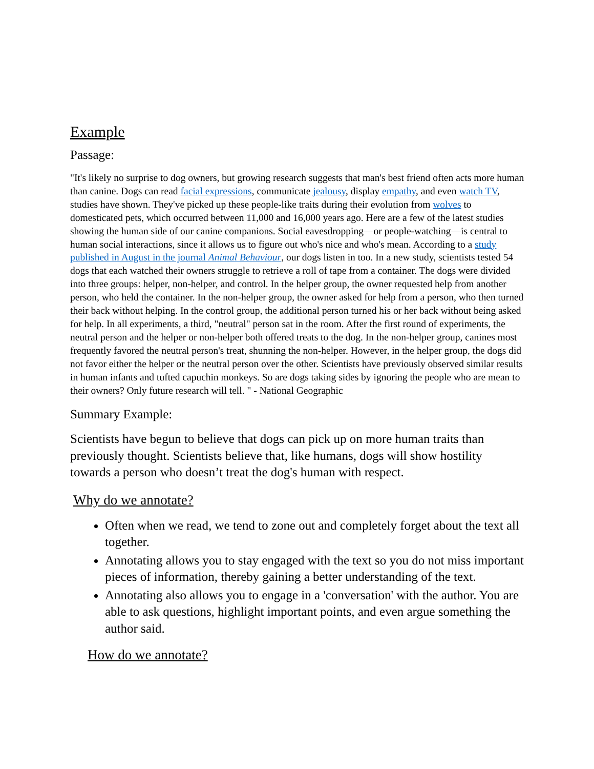Example
Passage:
"It's likely no surprise to dog owners, but growing research suggests that man's best friend often acts more human than canine. Dogs can read facial expressions, communicate jealousy, display empathy, and even watch TV, studies have shown. They've picked up these people-like traits during their evolution from wolves to domesticated pets, which occurred between 11,000 and 16,000 years ago. Here are a few of the latest studies showing the human side of our canine companions. Social eavesdropping—or people-watching—is central to human social interactions, since it allows us to figure out who's nice and who's mean. According to a study published in August in the journal Animal Behaviour, our dogs listen in too. In a new study, scientists tested 54 dogs that each watched their owners struggle to retrieve a roll of tape from a container. The dogs were divided into three groups: helper, non-helper, and control. In the helper group, the owner requested help from another person, who held the container. In the non-helper group, the owner asked for help from a person, who then turned their back without helping. In the control group, the additional person turned his or her back without being asked for help. In all experiments, a third, "neutral" person sat in the room. After the first round of experiments, the neutral person and the helper or non-helper both offered treats to the dog. In the non-helper group, canines most frequently favored the neutral person's treat, shunning the non-helper. However, in the helper group, the dogs did not favor either the helper or the neutral person over the other. Scientists have previously observed similar results in human infants and tufted capuchin monkeys. So are dogs taking sides by ignoring the people who are mean to their owners? Only future research will tell. " - National Geographic
Summary Example:
Scientists have begun to believe that dogs can pick up on more human traits than previously thought. Scientists believe that, like humans, dogs will show hostility towards a person who doesn’t treat the dog's human with respect.
Why do we annotate?
Often when we read, we tend to zone out and completely forget about the text all together.
Annotating allows you to stay engaged with the text so you do not miss important pieces of information, thereby gaining a better understanding of the text.
Annotating also allows you to engage in a 'conversation' with the author. You are able to ask questions, highlight important points, and even argue something the author said.
How do we annotate?